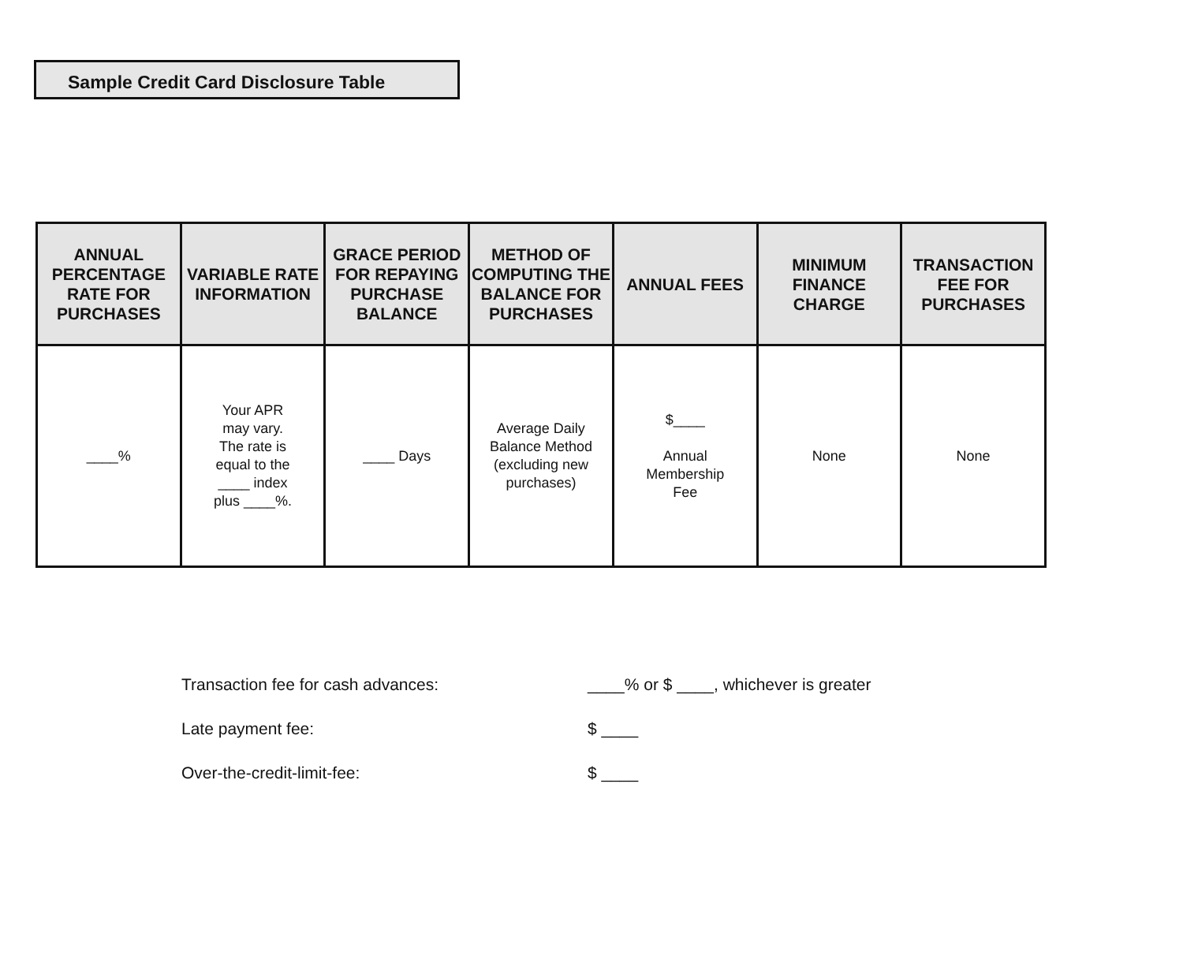Sample Credit Card Disclosure Table
| ANNUAL PERCENTAGE RATE FOR PURCHASES | VARIABLE RATE INFORMATION | GRACE PERIOD FOR REPAYING PURCHASE BALANCE | METHOD OF COMPUTING THE BALANCE FOR PURCHASES | ANNUAL FEES | MINIMUM FINANCE CHARGE | TRANSACTION FEE FOR PURCHASES |
| --- | --- | --- | --- | --- | --- | --- |
| ____% | Your APR may vary. The rate is equal to the ____ index plus ____%. | ____ Days | Average Daily Balance Method (excluding new purchases) | $____ Annual Membership Fee | None | None |
| Transaction fee for cash advances: | ____% or $ ____, whichever is greater |
| Late payment fee: | $ ____ |
| Over-the-credit-limit-fee: | $ ____ |